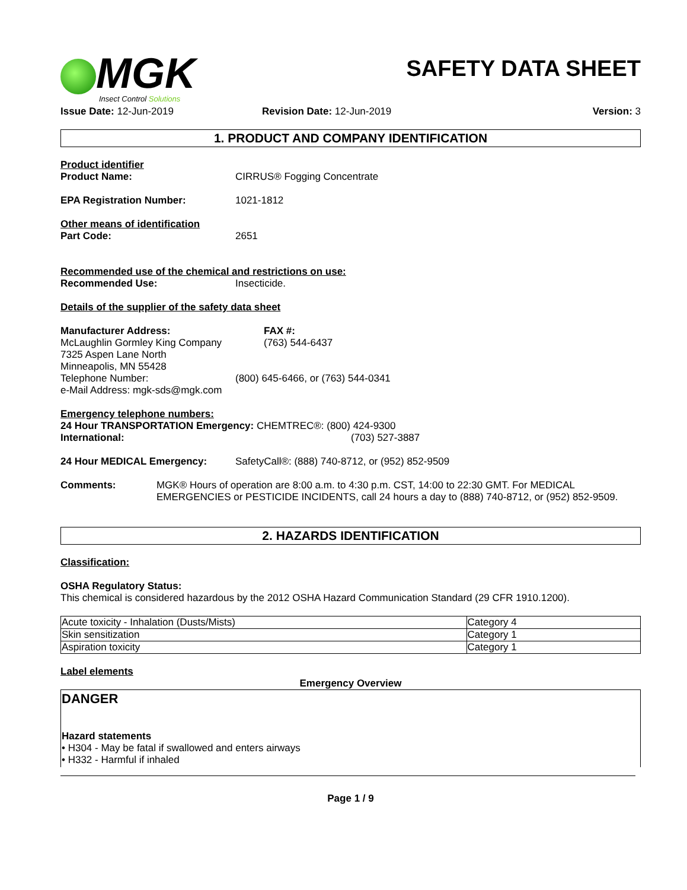MGK
Insect Control Solutions
SAFETY DATA SHEET
Issue Date: 12-Jun-2019 Revision Date: 12-Jun-2019 Version: 3
1. PRODUCT AND COMPANY IDENTIFICATION
Product identifier
Product Name: CIRRUS® Fogging Concentrate
EPA Registration Number: 1021-1812
Other means of identification
Part Code: 2651
Recommended use of the chemical and restrictions on use:
Recommended Use: Insecticide.
Details of the supplier of the safety data sheet
Manufacturer Address:
McLaughlin Gormley King Company
FAX #:
(763) 544-6437
7325 Aspen Lane North
Minneapolis, MN 55428
Telephone Number: (800) 645-6466, or (763) 544-0341
e-Mail Address: mgk-sds@mgk.com
Emergency telephone numbers:
24 Hour TRANSPORTATION Emergency: CHEMTREC®: (800) 424-9300
International: (703) 527-3887
24 Hour MEDICAL Emergency: SafetyCall®: (888) 740-8712, or (952) 852-9509
Comments: MGK® Hours of operation are 8:00 a.m. to 4:30 p.m. CST, 14:00 to 22:30 GMT. For MEDICAL EMERGENCIES or PESTICIDE INCIDENTS, call 24 hours a day to (888) 740-8712, or (952) 852-9509.
2. HAZARDS IDENTIFICATION
Classification:
OSHA Regulatory Status:
This chemical is considered hazardous by the 2012 OSHA Hazard Communication Standard (29 CFR 1910.1200).
| Acute toxicity - Inhalation (Dusts/Mists) | Category 4 |
| Skin sensitization | Category 1 |
| Aspiration toxicity | Category 1 |
Label elements
Emergency Overview
DANGER
Hazard statements
• H304 - May be fatal if swallowed and enters airways
• H332 - Harmful if inhaled
Page 1 / 9